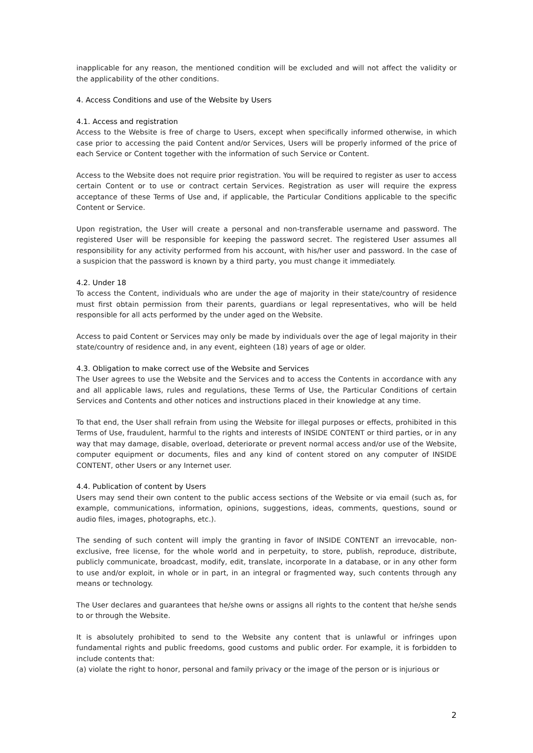inapplicable for any reason, the mentioned condition will be excluded and will not affect the validity or the applicability of the other conditions.
4. Access Conditions and use of the Website by Users
4.1. Access and registration
Access to the Website is free of charge to Users, except when specifically informed otherwise, in which case prior to accessing the paid Content and/or Services, Users will be properly informed of the price of each Service or Content together with the information of such Service or Content.
Access to the Website does not require prior registration. You will be required to register as user to access certain Content or to use or contract certain Services. Registration as user will require the express acceptance of these Terms of Use and, if applicable, the Particular Conditions applicable to the specific Content or Service.
Upon registration, the User will create a personal and non-transferable username and password. The registered User will be responsible for keeping the password secret. The registered User assumes all responsibility for any activity performed from his account, with his/her user and password. In the case of a suspicion that the password is known by a third party, you must change it immediately.
4.2. Under 18
To access the Content, individuals who are under the age of majority in their state/country of residence must first obtain permission from their parents, guardians or legal representatives, who will be held responsible for all acts performed by the under aged on the Website.
Access to paid Content or Services may only be made by individuals over the age of legal majority in their state/country of residence and, in any event, eighteen (18) years of age or older.
4.3. Obligation to make correct use of the Website and Services
The User agrees to use the Website and the Services and to access the Contents in accordance with any and all applicable laws, rules and regulations, these Terms of Use, the Particular Conditions of certain Services and Contents and other notices and instructions placed in their knowledge at any time.
To that end, the User shall refrain from using the Website for illegal purposes or effects, prohibited in this Terms of Use, fraudulent, harmful to the rights and interests of INSIDE CONTENT or third parties, or in any way that may damage, disable, overload, deteriorate or prevent normal access and/or use of the Website, computer equipment or documents, files and any kind of content stored on any computer of INSIDE CONTENT, other Users or any Internet user.
4.4. Publication of content by Users
Users may send their own content to the public access sections of the Website or via email (such as, for example, communications, information, opinions, suggestions, ideas, comments, questions, sound or audio files, images, photographs, etc.).
The sending of such content will imply the granting in favor of INSIDE CONTENT an irrevocable, non-exclusive, free license, for the whole world and in perpetuity, to store, publish, reproduce, distribute, publicly communicate, broadcast, modify, edit, translate, incorporate In a database, or in any other form to use and/or exploit, in whole or in part, in an integral or fragmented way, such contents through any means or technology.
The User declares and guarantees that he/she owns or assigns all rights to the content that he/she sends to or through the Website.
It is absolutely prohibited to send to the Website any content that is unlawful or infringes upon fundamental rights and public freedoms, good customs and public order. For example, it is forbidden to include contents that:
(a) violate the right to honor, personal and family privacy or the image of the person or is injurious or
2